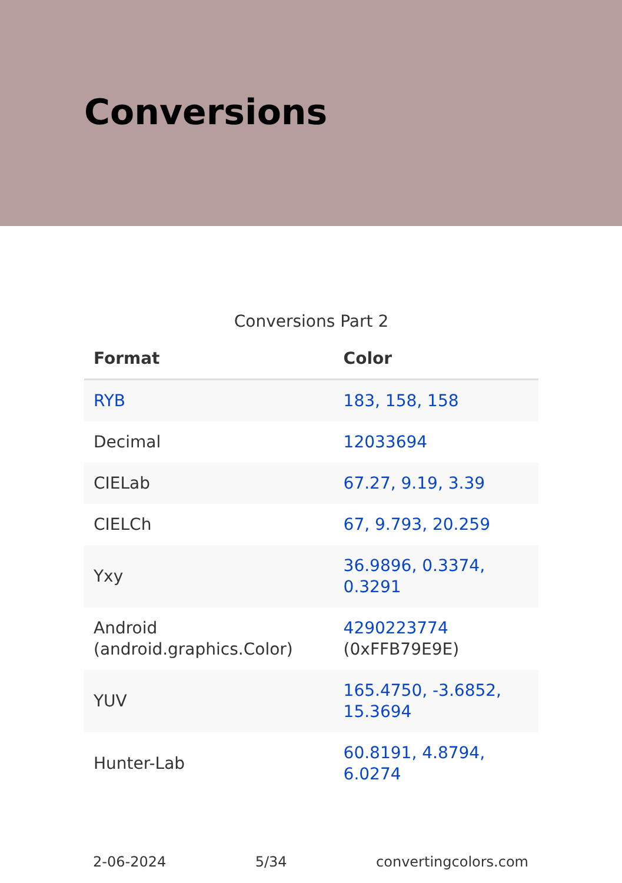Conversions
Conversions Part 2
| Format | Color |
| --- | --- |
| RYB | 183, 158, 158 |
| Decimal | 12033694 |
| CIELab | 67.27, 9.19, 3.39 |
| CIELCh | 67, 9.793, 20.259 |
| Yxy | 36.9896, 0.3374, 0.3291 |
| Android (android.graphics.Color) | 4290223774 (0xFFB79E9E) |
| YUV | 165.4750, -3.6852, 15.3694 |
| Hunter-Lab | 60.8191, 4.8794, 6.0274 |
2-06-2024 5/34 convertingcolors.com